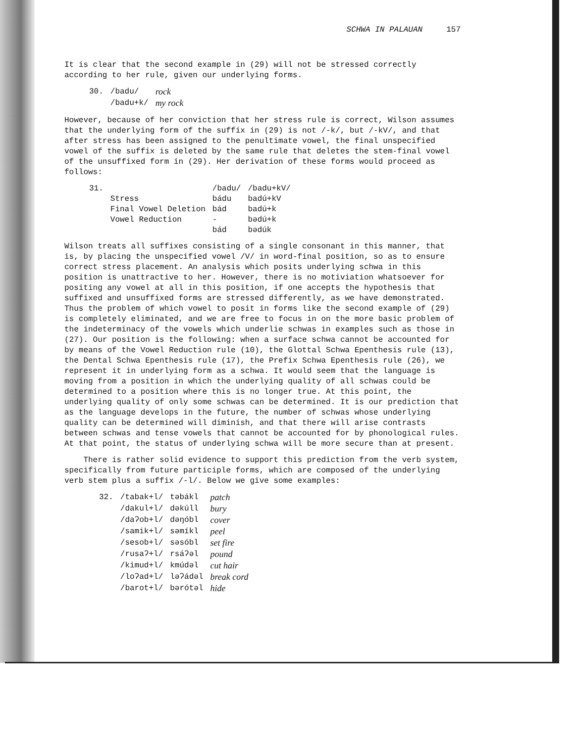SCHWA IN PALAUAN 157
It is clear that the second example in (29) will not be stressed correctly according to her rule, given our underlying forms.
| 30. | /badu/ | rock |
| | /badu+k/ | my rock |
However, because of her conviction that her stress rule is correct, Wilson assumes that the underlying form of the suffix in (29) is not /-k/, but /-kV/, and that after stress has been assigned to the penultimate vowel, the final unspecified vowel of the suffix is deleted by the same rule that deletes the stem-final vowel of the unsuffixed form in (29). Her derivation of these forms would proceed as follows:
| 31. | | /badu/ | /badu+kV/ |
| | Stress | bádu | badú+kV |
| | Final Vowel Deletion | bád | badú+k |
| | Vowel Reduction | - | bədú+k |
| | | bád | bədúk |
Wilson treats all suffixes consisting of a single consonant in this manner, that is, by placing the unspecified vowel /V/ in word-final position, so as to ensure correct stress placement. An analysis which posits underlying schwa in this position is unattractive to her. However, there is no motiviation whatsoever for positing any vowel at all in this position, if one accepts the hypothesis that suffixed and unsuffixed forms are stressed differently, as we have demonstrated. Thus the problem of which vowel to posit in forms like the second example of (29) is completely eliminated, and we are free to focus in on the more basic problem of the indeterminacy of the vowels which underlie schwas in examples such as those in (27). Our position is the following: when a surface schwa cannot be accounted for by means of the Vowel Reduction rule (10), the Glottal Schwa Epenthesis rule (13), the Dental Schwa Epenthesis rule (17), the Prefix Schwa Epenthesis rule (26), we represent it in underlying form as a schwa. It would seem that the language is moving from a position in which the underlying quality of all schwas could be determined to a position where this is no longer true. At this point, the underlying quality of only some schwas can be determined. It is our prediction that as the language develops in the future, the number of schwas whose underlying quality can be determined will diminish, and that there will arise contrasts between schwas and tense vowels that cannot be accounted for by phonological rules. At that point, the status of underlying schwa will be more secure than at present.
There is rather solid evidence to support this prediction from the verb system, specifically from future participle forms, which are composed of the underlying verb stem plus a suffix /-l/. Below we give some examples:
| 32. | /tabak+l/ | təbákl | patch |
| | /dakul+l/ | dəkúll | bury |
| | /daʔob+l/ | dəŋóbl | cover |
| | /samik+l/ | səmíkl | peel |
| | /sesob+l/ | səsóbl | set fire |
| | /rusaʔ+l/ | rsáʔəl | pound |
| | /kimud+l/ | kmúdəl | cut hair |
| | /loʔad+l/ | ləʔádəl | break cord |
| | /barot+l/ | bərótəl | hide |